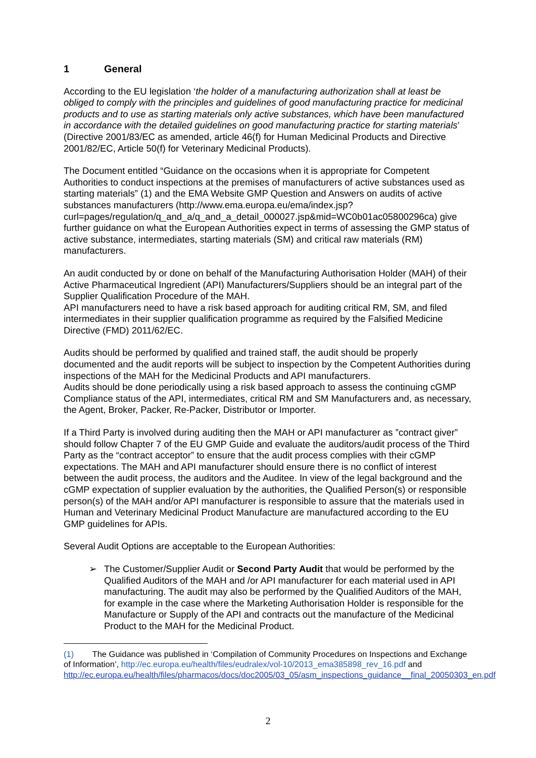1 General
According to the EU legislation ‘the holder of a manufacturing authorization shall at least be obliged to comply with the principles and guidelines of good manufacturing practice for medicinal products and to use as starting materials only active substances, which have been manufactured in accordance with the detailed guidelines on good manufacturing practice for starting materials’ (Directive 2001/83/EC as amended, article 46(f) for Human Medicinal Products and Directive 2001/82/EC, Article 50(f) for Veterinary Medicinal Products).
The Document entitled “Guidance on the occasions when it is appropriate for Competent Authorities to conduct inspections at the premises of manufacturers of active substances used as starting materials” (1) and the EMA Website GMP Question and Answers on audits of active substances manufacturers (http://www.ema.europa.eu/ema/index.jsp?curl=pages/regulation/q_and_a/q_and_a_detail_000027.jsp&mid=WC0b01ac05800296ca) give further guidance on what the European Authorities expect in terms of assessing the GMP status of active substance, intermediates, starting materials (SM) and critical raw materials (RM) manufacturers.
An audit conducted by or done on behalf of the Manufacturing Authorisation Holder (MAH) of their Active Pharmaceutical Ingredient (API) Manufacturers/Suppliers should be an integral part of the Supplier Qualification Procedure of the MAH.
API manufacturers need to have a risk based approach for auditing critical RM, SM, and filed intermediates in their supplier qualification programme as required by the Falsified Medicine Directive (FMD) 2011/62/EC.
Audits should be performed by qualified and trained staff, the audit should be properly documented and the audit reports will be subject to inspection by the Competent Authorities during inspections of the MAH for the Medicinal Products and API manufacturers.
Audits should be done periodically using a risk based approach to assess the continuing cGMP Compliance status of the API, intermediates, critical RM and SM Manufacturers and, as necessary, the Agent, Broker, Packer, Re-Packer, Distributor or Importer.
If a Third Party is involved during auditing then the MAH or API manufacturer as ”contract giver” should follow Chapter 7 of the EU GMP Guide and evaluate the auditors/audit process of the Third Party as the “contract acceptor” to ensure that the audit process complies with their cGMP expectations. The MAH and API manufacturer should ensure there is no conflict of interest between the audit process, the auditors and the Auditee. In view of the legal background and the cGMP expectation of supplier evaluation by the authorities, the Qualified Person(s) or responsible person(s) of the MAH and/or API manufacturer is responsible to assure that the materials used in Human and Veterinary Medicinal Product Manufacture are manufactured according to the EU GMP guidelines for APIs.
Several Audit Options are acceptable to the European Authorities:
➢ The Customer/Supplier Audit or Second Party Audit that would be performed by the Qualified Auditors of the MAH and /or API manufacturer for each material used in API manufacturing. The audit may also be performed by the Qualified Auditors of the MAH, for example in the case where the Marketing Authorisation Holder is responsible for the Manufacture or Supply of the API and contracts out the manufacture of the Medicinal Product to the MAH for the Medicinal Product.
(1) The Guidance was published in ‘Compilation of Community Procedures on Inspections and Exchange of Information’, http://ec.europa.eu/health/files/eudralex/vol-10/2013_ema385898_rev_16.pdf and http://ec.europa.eu/health/files/pharmacos/docs/doc2005/03_05/asm_inspections_guidance__final_20050303_en.pdf
2